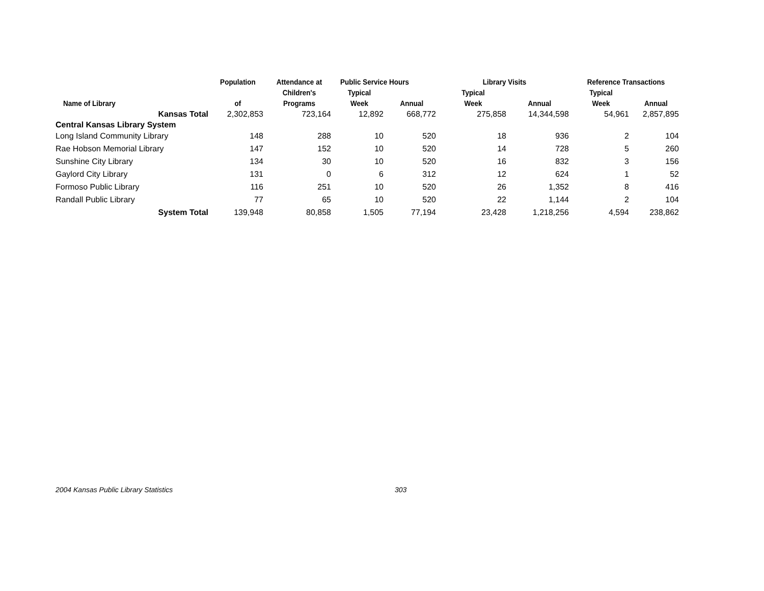| | Population | Attendance at | Public Service Hours | | Library Visits | | Reference Transactions | |
| --- | --- | --- | --- | --- | --- | --- | --- | --- |
| | | Children's | Typical | | Typical | | Typical | |
| Name of Library | of | Programs | Week | Annual | Week | Annual | Week | Annual |
| Kansas Total | 2,302,853 | 723,164 | 12,892 | 668,772 | 275,858 | 14,344,598 | 54,961 | 2,857,895 |
| Central Kansas Library System | | | | | | | | |
| Long Island Community Library | 148 | 288 | 10 | 520 | 18 | 936 | 2 | 104 |
| Rae Hobson Memorial Library | 147 | 152 | 10 | 520 | 14 | 728 | 5 | 260 |
| Sunshine City Library | 134 | 30 | 10 | 520 | 16 | 832 | 3 | 156 |
| Gaylord City Library | 131 | 0 | 6 | 312 | 12 | 624 | 1 | 52 |
| Formoso Public Library | 116 | 251 | 10 | 520 | 26 | 1,352 | 8 | 416 |
| Randall Public Library | 77 | 65 | 10 | 520 | 22 | 1,144 | 2 | 104 |
| System Total | 139,948 | 80,858 | 1,505 | 77,194 | 23,428 | 1,218,256 | 4,594 | 238,862 |
2004 Kansas Public Library Statistics
303